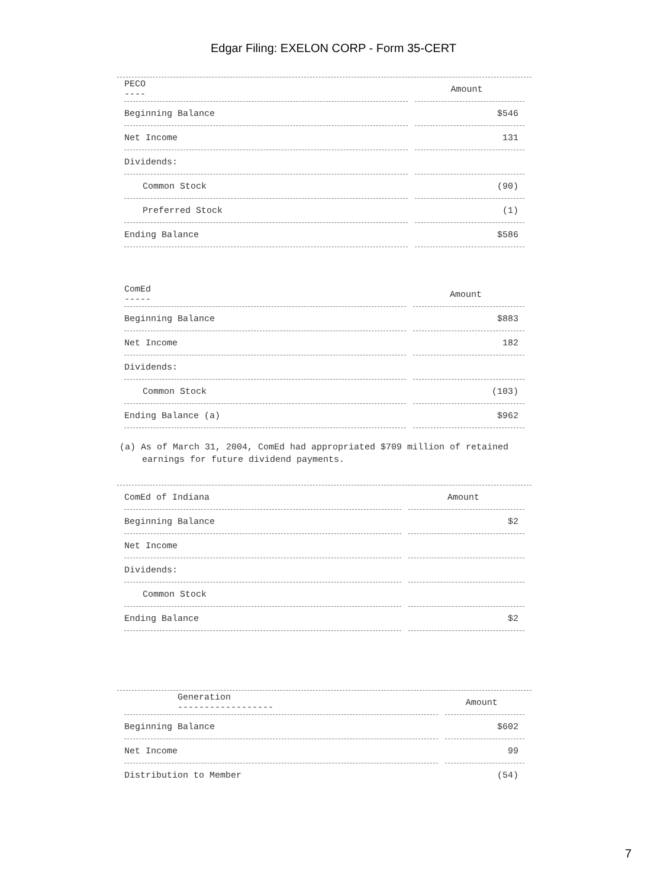Edgar Filing: EXELON CORP - Form 35-CERT
| PECO ---- | Amount |
| --- | --- |
| Beginning Balance | $546 |
| Net Income | 131 |
| Dividends: | |
| Common Stock | (90) |
| Preferred Stock | (1) |
| Ending Balance | $586 |
| ComEd ----- | Amount |
| --- | --- |
| Beginning Balance | $883 |
| Net Income | 182 |
| Dividends: | |
| Common Stock | (103) |
| Ending Balance (a) | $962 |
(a) As of March 31, 2004, ComEd had appropriated $709 million of retained earnings for future dividend payments.
| ComEd of Indiana | Amount |
| --- | --- |
| Beginning Balance | $2 |
| Net Income | |
| Dividends: | |
| Common Stock | |
| Ending Balance | $2 |
| Generation ------------------ | Amount |
| --- | --- |
| Beginning Balance | $602 |
| Net Income | 99 |
| Distribution to Member | (54) |
7